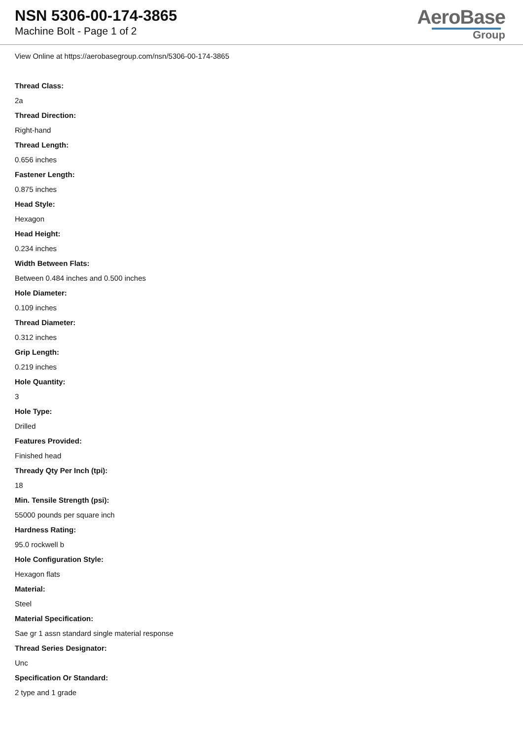NSN 5306-00-174-3865
Machine Bolt - Page 1 of 2
AeroBase
Group
View Online at https://aerobasegroup.com/nsn/5306-00-174-3865
Thread Class:
2a
Thread Direction:
Right-hand
Thread Length:
0.656 inches
Fastener Length:
0.875 inches
Head Style:
Hexagon
Head Height:
0.234 inches
Width Between Flats:
Between 0.484 inches and 0.500 inches
Hole Diameter:
0.109 inches
Thread Diameter:
0.312 inches
Grip Length:
0.219 inches
Hole Quantity:
3
Hole Type:
Drilled
Features Provided:
Finished head
Thready Qty Per Inch (tpi):
18
Min. Tensile Strength (psi):
55000 pounds per square inch
Hardness Rating:
95.0 rockwell b
Hole Configuration Style:
Hexagon flats
Material:
Steel
Material Specification:
Sae gr 1 assn standard single material response
Thread Series Designator:
Unc
Specification Or Standard:
2 type and 1 grade